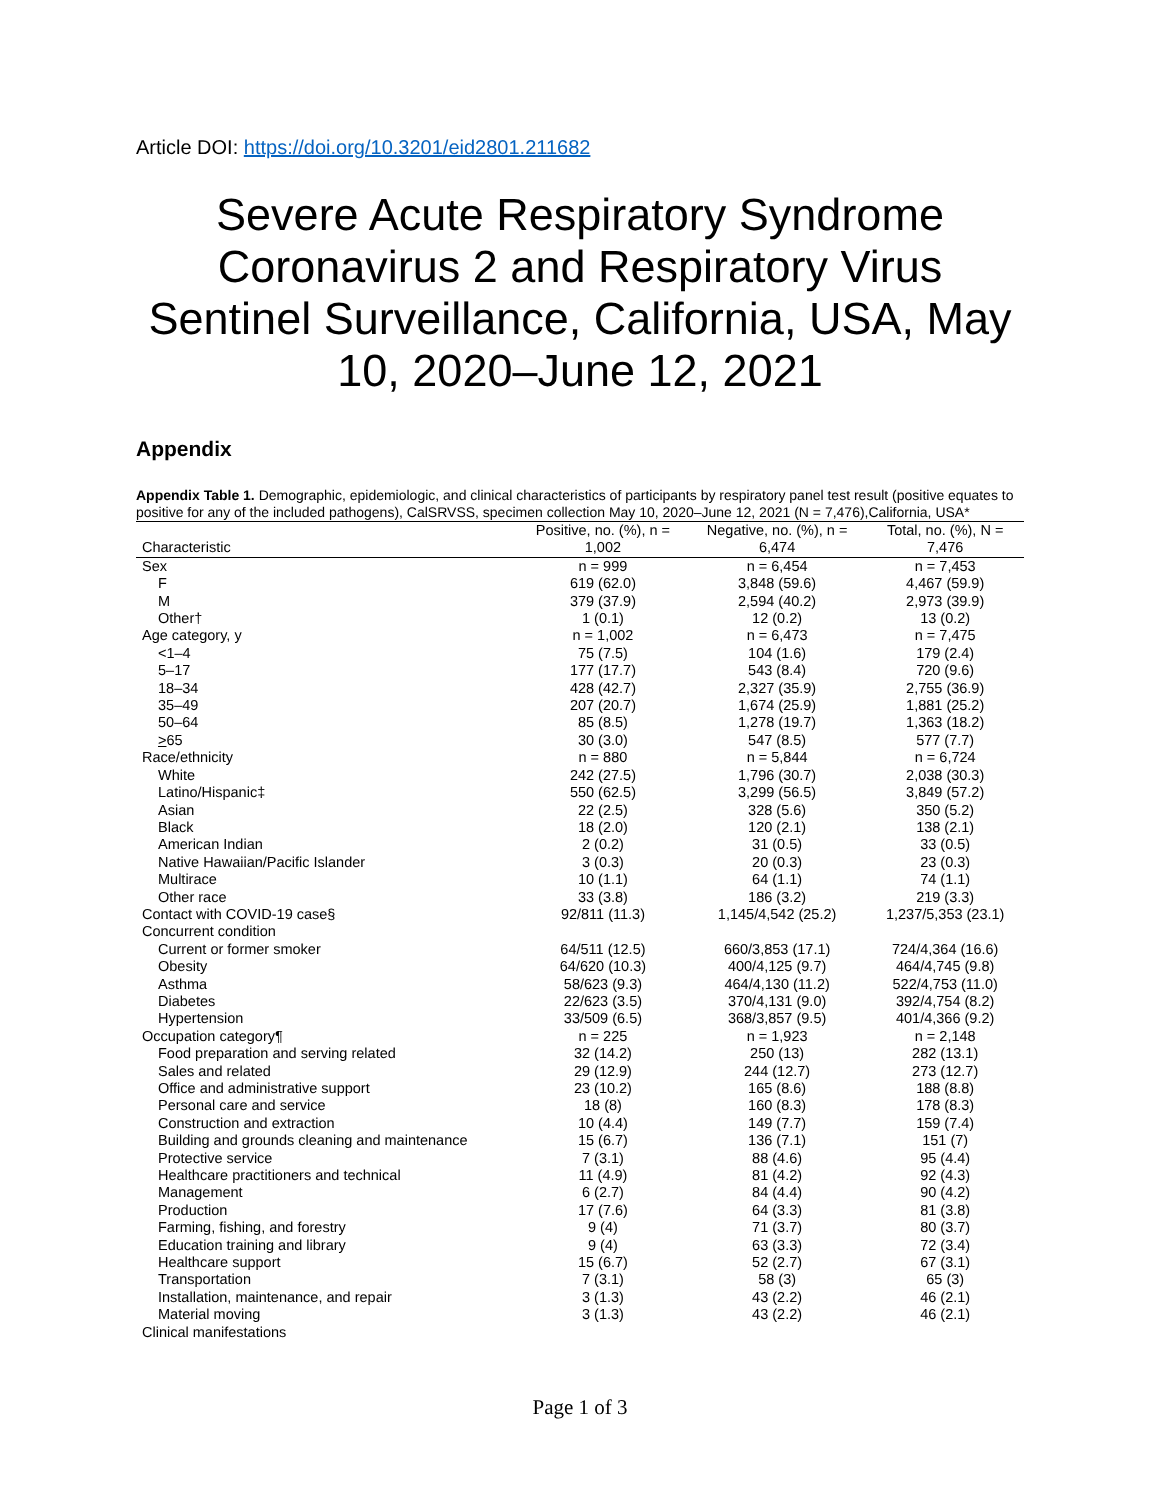Article DOI: https://doi.org/10.3201/eid2801.211682
Severe Acute Respiratory Syndrome Coronavirus 2 and Respiratory Virus Sentinel Surveillance, California, USA, May 10, 2020–June 12, 2021
Appendix
Appendix Table 1. Demographic, epidemiologic, and clinical characteristics of participants by respiratory panel test result (positive equates to positive for any of the included pathogens), CalSRVSS, specimen collection May 10, 2020–June 12, 2021 (N = 7,476),California, USA*
| Characteristic | Positive, no. (%), n = 1,002 | Negative, no. (%), n = 6,474 | Total, no. (%), N = 7,476 |
| --- | --- | --- | --- |
| Sex | n = 999 | n = 6,454 | n = 7,453 |
| F | 619 (62.0) | 3,848 (59.6) | 4,467 (59.9) |
| M | 379 (37.9) | 2,594 (40.2) | 2,973 (39.9) |
| Other† | 1 (0.1) | 12 (0.2) | 13 (0.2) |
| Age category, y | n = 1,002 | n = 6,473 | n = 7,475 |
| <1–4 | 75 (7.5) | 104 (1.6) | 179 (2.4) |
| 5–17 | 177 (17.7) | 543 (8.4) | 720 (9.6) |
| 18–34 | 428 (42.7) | 2,327 (35.9) | 2,755 (36.9) |
| 35–49 | 207 (20.7) | 1,674 (25.9) | 1,881 (25.2) |
| 50–64 | 85 (8.5) | 1,278 (19.7) | 1,363 (18.2) |
| > 65 | 30 (3.0) | 547 (8.5) | 577 (7.7) |
| Race/ethnicity | n = 880 | n = 5,844 | n = 6,724 |
| White | 242 (27.5) | 1,796 (30.7) | 2,038 (30.3) |
| Latino/Hispanic‡ | 550 (62.5) | 3,299 (56.5) | 3,849 (57.2) |
| Asian | 22 (2.5) | 328 (5.6) | 350 (5.2) |
| Black | 18 (2.0) | 120 (2.1) | 138 (2.1) |
| American Indian | 2 (0.2) | 31 (0.5) | 33 (0.5) |
| Native Hawaiian/Pacific Islander | 3 (0.3) | 20 (0.3) | 23 (0.3) |
| Multirace | 10 (1.1) | 64 (1.1) | 74 (1.1) |
| Other race | 33 (3.8) | 186 (3.2) | 219 (3.3) |
| Contact with COVID-19 case§ | 92/811 (11.3) | 1,145/4,542 (25.2) | 1,237/5,353 (23.1) |
| Concurrent condition | | | |
| Current or former smoker | 64/511 (12.5) | 660/3,853 (17.1) | 724/4,364 (16.6) |
| Obesity | 64/620 (10.3) | 400/4,125 (9.7) | 464/4,745 (9.8) |
| Asthma | 58/623 (9.3) | 464/4,130 (11.2) | 522/4,753 (11.0) |
| Diabetes | 22/623 (3.5) | 370/4,131 (9.0) | 392/4,754 (8.2) |
| Hypertension | 33/509 (6.5) | 368/3,857 (9.5) | 401/4,366 (9.2) |
| Occupation category¶ | n = 225 | n = 1,923 | n = 2,148 |
| Food preparation and serving related | 32 (14.2) | 250 (13) | 282 (13.1) |
| Sales and related | 29 (12.9) | 244 (12.7) | 273 (12.7) |
| Office and administrative support | 23 (10.2) | 165 (8.6) | 188 (8.8) |
| Personal care and service | 18 (8) | 160 (8.3) | 178 (8.3) |
| Construction and extraction | 10 (4.4) | 149 (7.7) | 159 (7.4) |
| Building and grounds cleaning and maintenance | 15 (6.7) | 136 (7.1) | 151 (7) |
| Protective service | 7 (3.1) | 88 (4.6) | 95 (4.4) |
| Healthcare practitioners and technical | 11 (4.9) | 81 (4.2) | 92 (4.3) |
| Management | 6 (2.7) | 84 (4.4) | 90 (4.2) |
| Production | 17 (7.6) | 64 (3.3) | 81 (3.8) |
| Farming, fishing, and forestry | 9 (4) | 71 (3.7) | 80 (3.7) |
| Education training and library | 9 (4) | 63 (3.3) | 72 (3.4) |
| Healthcare support | 15 (6.7) | 52 (2.7) | 67 (3.1) |
| Transportation | 7 (3.1) | 58 (3) | 65 (3) |
| Installation, maintenance, and repair | 3 (1.3) | 43 (2.2) | 46 (2.1) |
| Material moving | 3 (1.3) | 43 (2.2) | 46 (2.1) |
| Clinical manifestations | | | |
Page 1 of 3